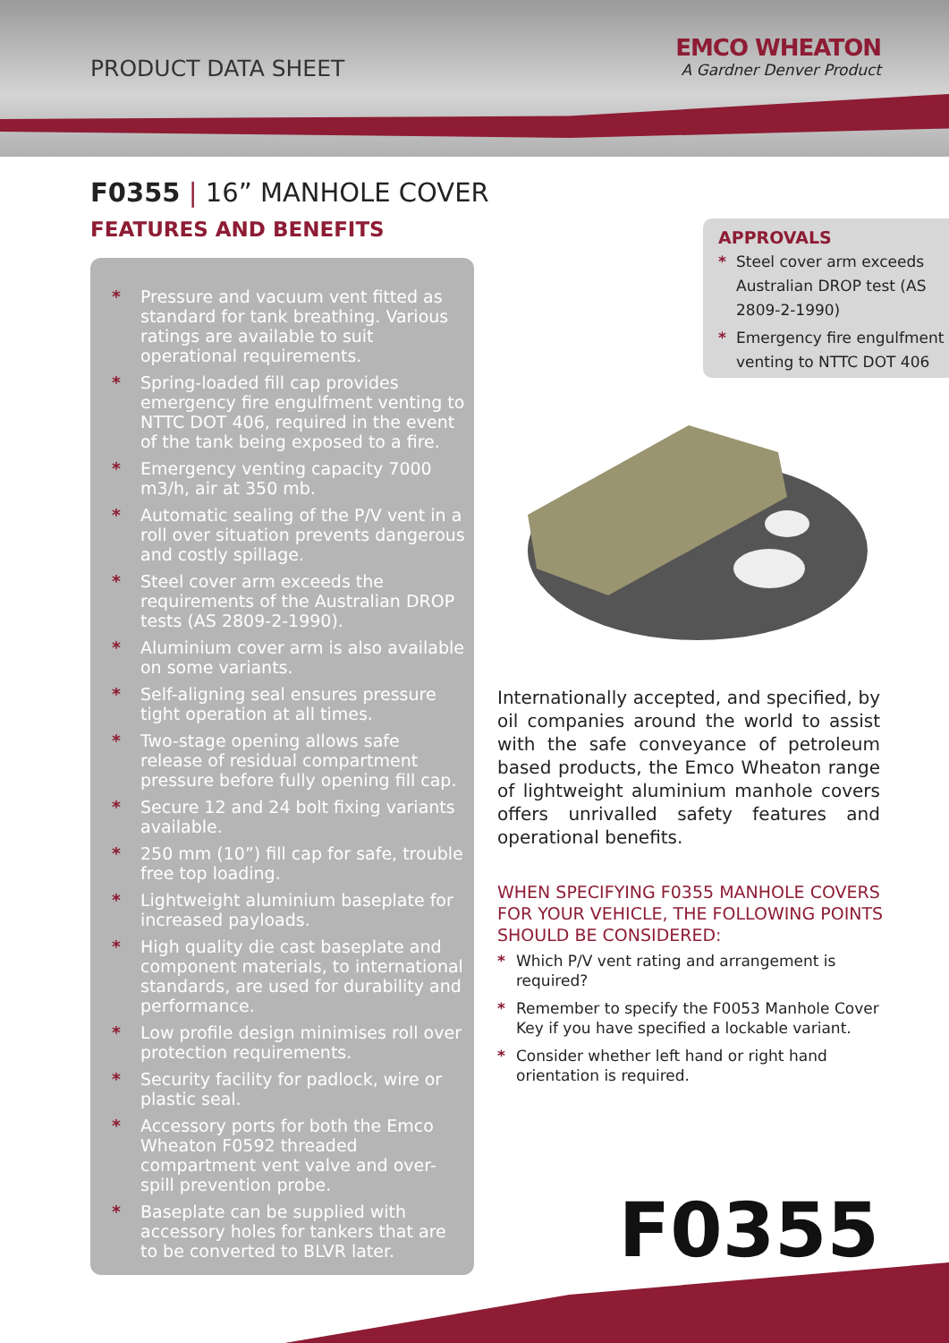PRODUCT DATA SHEET
EMCO WHEATON
A Gardner Denver Product
F0355 | 16” MANHOLE COVER
FEATURES AND BENEFITS
* Pressure and vacuum vent fitted as standard for tank breathing. Various ratings are available to suit operational requirements.
* Spring-loaded fill cap provides emergency fire engulfment venting to NTTC DOT 406, required in the event of the tank being exposed to a fire.
* Emergency venting capacity 7000 m3/h, air at 350 mb.
* Automatic sealing of the P/V vent in a roll over situation prevents dangerous and costly spillage.
* Steel cover arm exceeds the requirements of the Australian DROP tests (AS 2809-2-1990).
* Aluminium cover arm is also available on some variants.
* Self-aligning seal ensures pressure tight operation at all times.
* Two-stage opening allows safe release of residual compartment pressure before fully opening fill cap.
* Secure 12 and 24 bolt fixing variants available.
* 250 mm (10”) fill cap for safe, trouble free top loading.
* Lightweight aluminium baseplate for increased payloads.
* High quality die cast baseplate and component materials, to international standards, are used for durability and performance.
* Low profile design minimises roll over protection requirements.
* Security facility for padlock, wire or plastic seal.
* Accessory ports for both the Emco Wheaton F0592 threaded compartment vent valve and over-spill prevention probe.
* Baseplate can be supplied with accessory holes for tankers that are to be converted to BLVR later.
APPROVALS
* Steel cover arm exceeds Australian DROP test (AS 2809-2-1990)
* Emergency fire engulfment venting to NTTC DOT 406
Internationally accepted, and specified, by oil companies around the world to assist with the safe conveyance of petroleum based products, the Emco Wheaton range of lightweight aluminium manhole covers offers unrivalled safety features and operational benefits.
WHEN SPECIFYING F0355 MANHOLE COVERS FOR YOUR VEHICLE, THE FOLLOWING POINTS SHOULD BE CONSIDERED:
* Which P/V vent rating and arrangement is required?
* Remember to specify the F0053 Manhole Cover Key if you have specified a lockable variant.
* Consider whether left hand or right hand orientation is required.
F0355